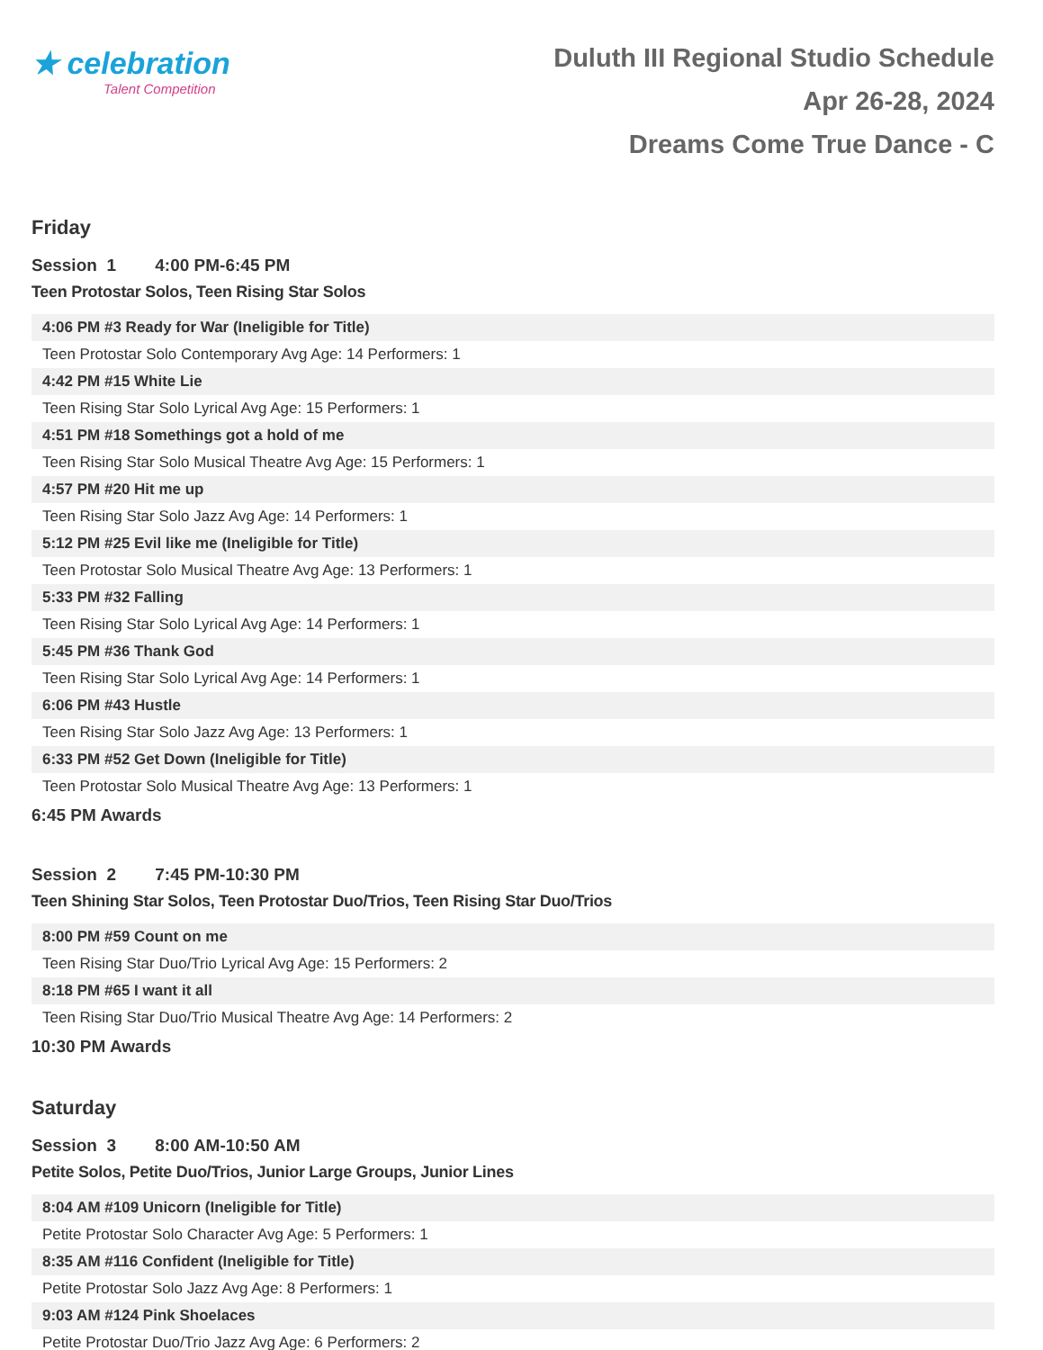★ celebration
Talent Competition
Duluth III Regional Studio Schedule
Apr 26-28, 2024
Dreams Come True Dance - C
Friday
Session 1 4:00 PM-6:45 PM
Teen Protostar Solos, Teen Rising Star Solos
4:06 PM #3 Ready for War (Ineligible for Title)
Teen Protostar Solo Contemporary Avg Age: 14 Performers: 1
4:42 PM #15 White Lie
Teen Rising Star Solo Lyrical Avg Age: 15 Performers: 1
4:51 PM #18 Somethings got a hold of me
Teen Rising Star Solo Musical Theatre Avg Age: 15 Performers: 1
4:57 PM #20 Hit me up
Teen Rising Star Solo Jazz Avg Age: 14 Performers: 1
5:12 PM #25 Evil like me (Ineligible for Title)
Teen Protostar Solo Musical Theatre Avg Age: 13 Performers: 1
5:33 PM #32 Falling
Teen Rising Star Solo Lyrical Avg Age: 14 Performers: 1
5:45 PM #36 Thank God
Teen Rising Star Solo Lyrical Avg Age: 14 Performers: 1
6:06 PM #43 Hustle
Teen Rising Star Solo Jazz Avg Age: 13 Performers: 1
6:33 PM #52 Get Down (Ineligible for Title)
Teen Protostar Solo Musical Theatre Avg Age: 13 Performers: 1
6:45 PM Awards
Session 2 7:45 PM-10:30 PM
Teen Shining Star Solos, Teen Protostar Duo/Trios, Teen Rising Star Duo/Trios
8:00 PM #59 Count on me
Teen Rising Star Duo/Trio Lyrical Avg Age: 15 Performers: 2
8:18 PM #65 I want it all
Teen Rising Star Duo/Trio Musical Theatre Avg Age: 14 Performers: 2
10:30 PM Awards
Saturday
Session 3 8:00 AM-10:50 AM
Petite Solos, Petite Duo/Trios, Junior Large Groups, Junior Lines
8:04 AM #109 Unicorn (Ineligible for Title)
Petite Protostar Solo Character Avg Age: 5 Performers: 1
8:35 AM #116 Confident (Ineligible for Title)
Petite Protostar Solo Jazz Avg Age: 8 Performers: 1
9:03 AM #124 Pink Shoelaces
Petite Protostar Duo/Trio Jazz Avg Age: 6 Performers: 2